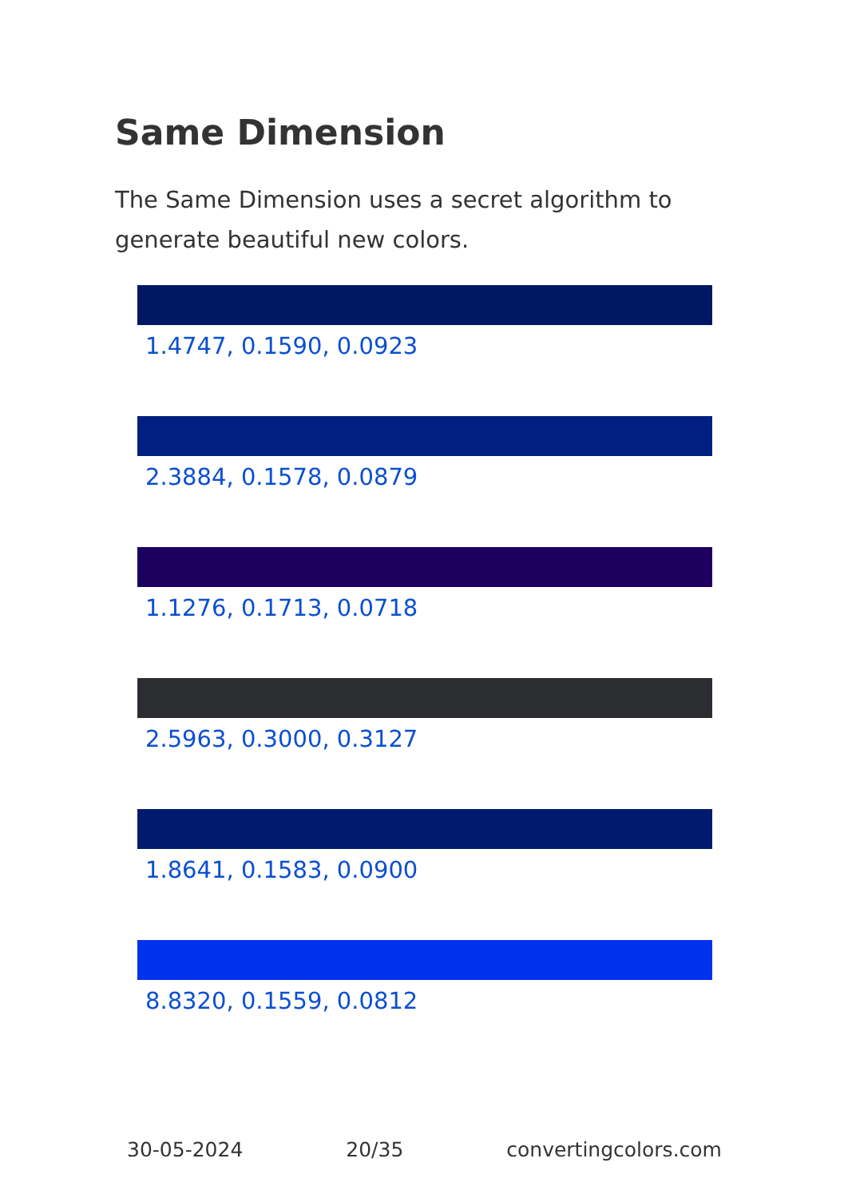Same Dimension
The Same Dimension uses a secret algorithm to generate beautiful new colors.
1.4747, 0.1590, 0.0923
2.3884, 0.1578, 0.0879
1.1276, 0.1713, 0.0718
2.5963, 0.3000, 0.3127
1.8641, 0.1583, 0.0900
8.8320, 0.1559, 0.0812
30-05-2024 20/35 convertingcolors.com